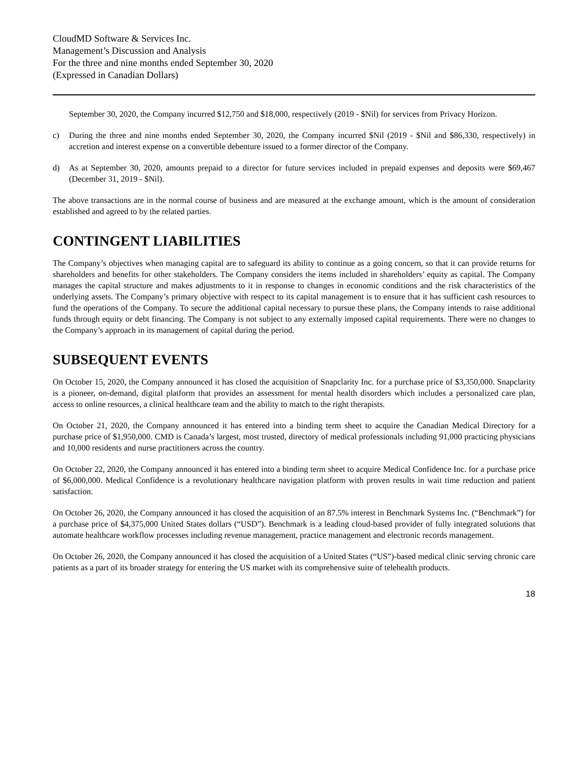CloudMD Software & Services Inc.
Management’s Discussion and Analysis
For the three and nine months ended September 30, 2020
(Expressed in Canadian Dollars)
September 30, 2020, the Company incurred $12,750 and $18,000, respectively (2019 - $Nil) for services from Privacy Horizon.
c) During the three and nine months ended September 30, 2020, the Company incurred $Nil (2019 - $Nil and $86,330, respectively) in accretion and interest expense on a convertible debenture issued to a former director of the Company.
d) As at September 30, 2020, amounts prepaid to a director for future services included in prepaid expenses and deposits were $69,467 (December 31, 2019 - $Nil).
The above transactions are in the normal course of business and are measured at the exchange amount, which is the amount of consideration established and agreed to by the related parties.
CONTINGENT LIABILITIES
The Company’s objectives when managing capital are to safeguard its ability to continue as a going concern, so that it can provide returns for shareholders and benefits for other stakeholders. The Company considers the items included in shareholders’ equity as capital. The Company manages the capital structure and makes adjustments to it in response to changes in economic conditions and the risk characteristics of the underlying assets. The Company’s primary objective with respect to its capital management is to ensure that it has sufficient cash resources to fund the operations of the Company. To secure the additional capital necessary to pursue these plans, the Company intends to raise additional funds through equity or debt financing. The Company is not subject to any externally imposed capital requirements. There were no changes to the Company’s approach in its management of capital during the period.
SUBSEQUENT EVENTS
On October 15, 2020, the Company announced it has closed the acquisition of Snapclarity Inc. for a purchase price of $3,350,000. Snapclarity is a pioneer, on-demand, digital platform that provides an assessment for mental health disorders which includes a personalized care plan, access to online resources, a clinical healthcare team and the ability to match to the right therapists.
On October 21, 2020, the Company announced it has entered into a binding term sheet to acquire the Canadian Medical Directory for a purchase price of $1,950,000. CMD is Canada’s largest, most trusted, directory of medical professionals including 91,000 practicing physicians and 10,000 residents and nurse practitioners across the country.
On October 22, 2020, the Company announced it has entered into a binding term sheet to acquire Medical Confidence Inc. for a purchase price of $6,000,000. Medical Confidence is a revolutionary healthcare navigation platform with proven results in wait time reduction and patient satisfaction.
On October 26, 2020, the Company announced it has closed the acquisition of an 87.5% interest in Benchmark Systems Inc. (“Benchmark”) for a purchase price of $4,375,000 United States dollars (“USD”). Benchmark is a leading cloud-based provider of fully integrated solutions that automate healthcare workflow processes including revenue management, practice management and electronic records management.
On October 26, 2020, the Company announced it has closed the acquisition of a United States (“US”)-based medical clinic serving chronic care patients as a part of its broader strategy for entering the US market with its comprehensive suite of telehealth products.
18